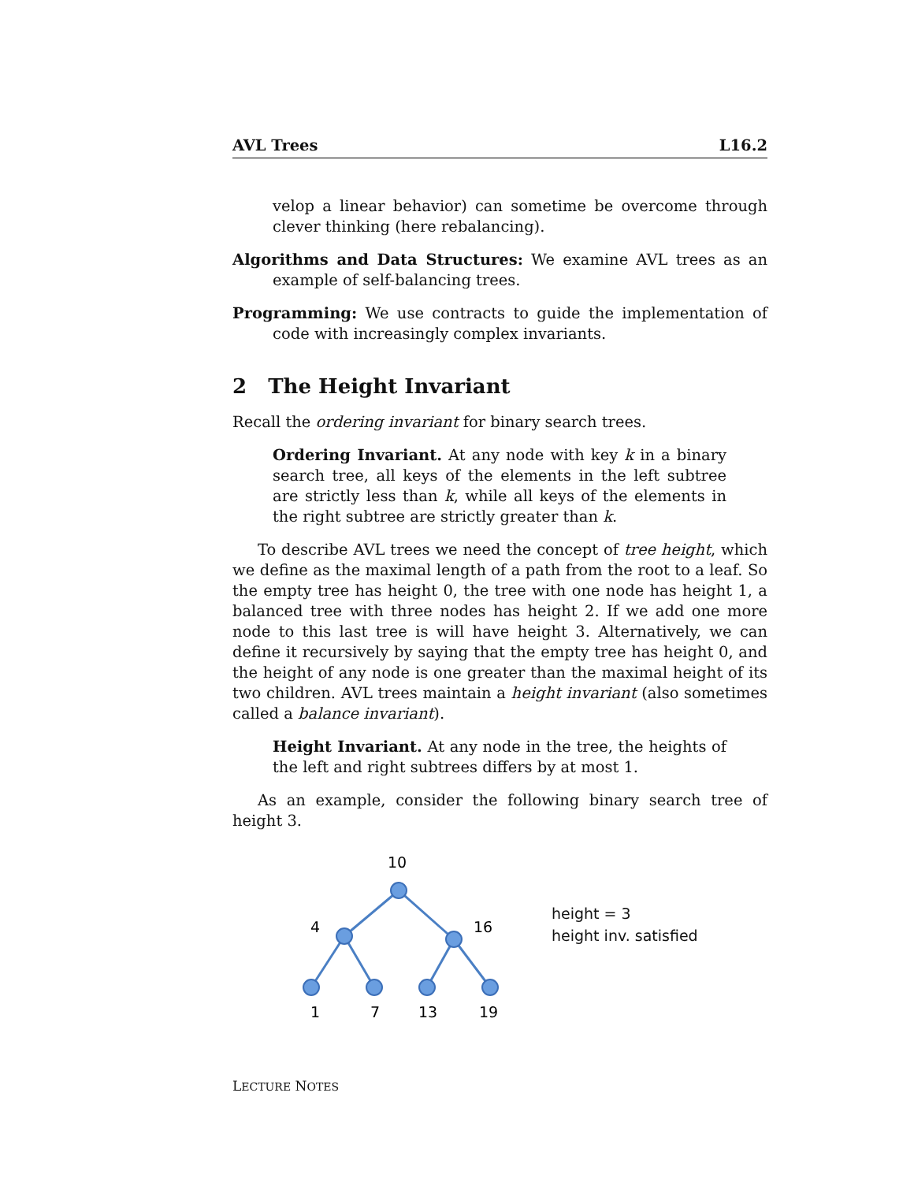AVL Trees L16.2
velop a linear behavior) can sometime be overcome through clever thinking (here rebalancing).
Algorithms and Data Structures: We examine AVL trees as an example of self-balancing trees.
Programming: We use contracts to guide the implementation of code with increasingly complex invariants.
2 The Height Invariant
Recall the ordering invariant for binary search trees.
Ordering Invariant. At any node with key k in a binary search tree, all keys of the elements in the left subtree are strictly less than k, while all keys of the elements in the right subtree are strictly greater than k.
To describe AVL trees we need the concept of tree height, which we define as the maximal length of a path from the root to a leaf. So the empty tree has height 0, the tree with one node has height 1, a balanced tree with three nodes has height 2. If we add one more node to this last tree is will have height 3. Alternatively, we can define it recursively by saying that the empty tree has height 0, and the height of any node is one greater than the maximal height of its two children. AVL trees maintain a height invariant (also sometimes called a balance invariant).
Height Invariant. At any node in the tree, the heights of the left and right subtrees differs by at most 1.
As an example, consider the following binary search tree of height 3.
10
4
16
1
7
13
19
height = 3
height inv. satisfied
LECTURE NOTES